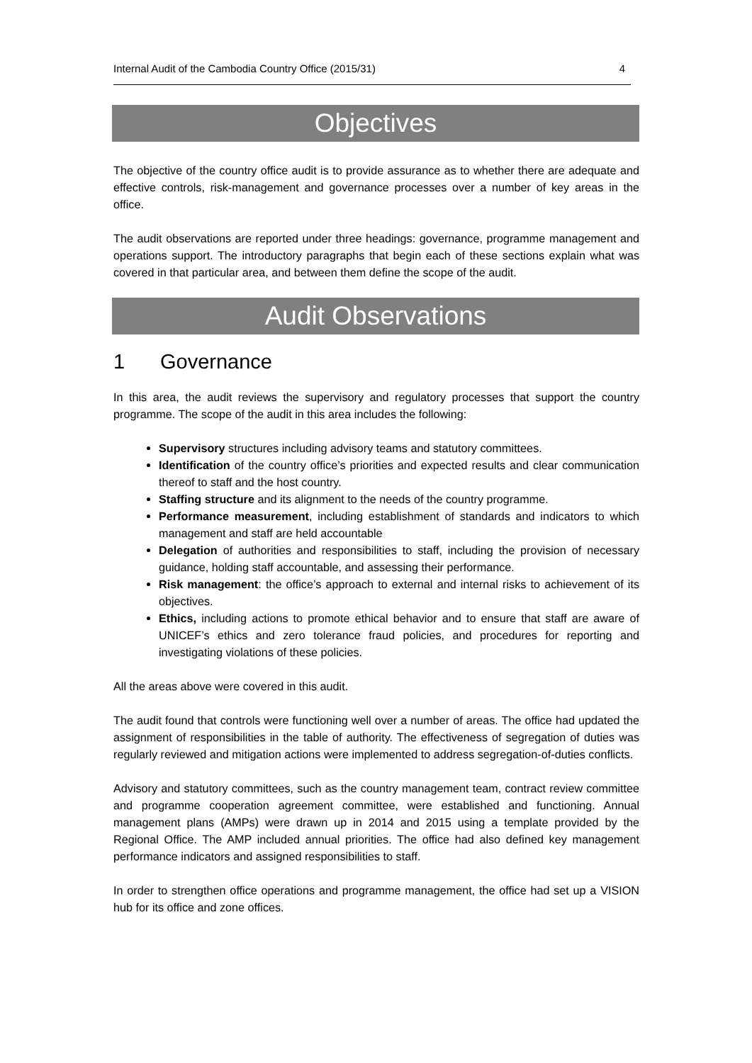Internal Audit of the Cambodia Country Office (2015/31) 4
Objectives
The objective of the country office audit is to provide assurance as to whether there are adequate and effective controls, risk-management and governance processes over a number of key areas in the office.
The audit observations are reported under three headings: governance, programme management and operations support. The introductory paragraphs that begin each of these sections explain what was covered in that particular area, and between them define the scope of the audit.
Audit Observations
1 Governance
In this area, the audit reviews the supervisory and regulatory processes that support the country programme. The scope of the audit in this area includes the following:
Supervisory structures including advisory teams and statutory committees.
Identification of the country office’s priorities and expected results and clear communication thereof to staff and the host country.
Staffing structure and its alignment to the needs of the country programme.
Performance measurement, including establishment of standards and indicators to which management and staff are held accountable
Delegation of authorities and responsibilities to staff, including the provision of necessary guidance, holding staff accountable, and assessing their performance.
Risk management: the office’s approach to external and internal risks to achievement of its objectives.
Ethics, including actions to promote ethical behavior and to ensure that staff are aware of UNICEF’s ethics and zero tolerance fraud policies, and procedures for reporting and investigating violations of these policies.
All the areas above were covered in this audit.
The audit found that controls were functioning well over a number of areas. The office had updated the assignment of responsibilities in the table of authority. The effectiveness of segregation of duties was regularly reviewed and mitigation actions were implemented to address segregation-of-duties conflicts.
Advisory and statutory committees, such as the country management team, contract review committee and programme cooperation agreement committee, were established and functioning. Annual management plans (AMPs) were drawn up in 2014 and 2015 using a template provided by the Regional Office. The AMP included annual priorities. The office had also defined key management performance indicators and assigned responsibilities to staff.
In order to strengthen office operations and programme management, the office had set up a VISION hub for its office and zone offices.